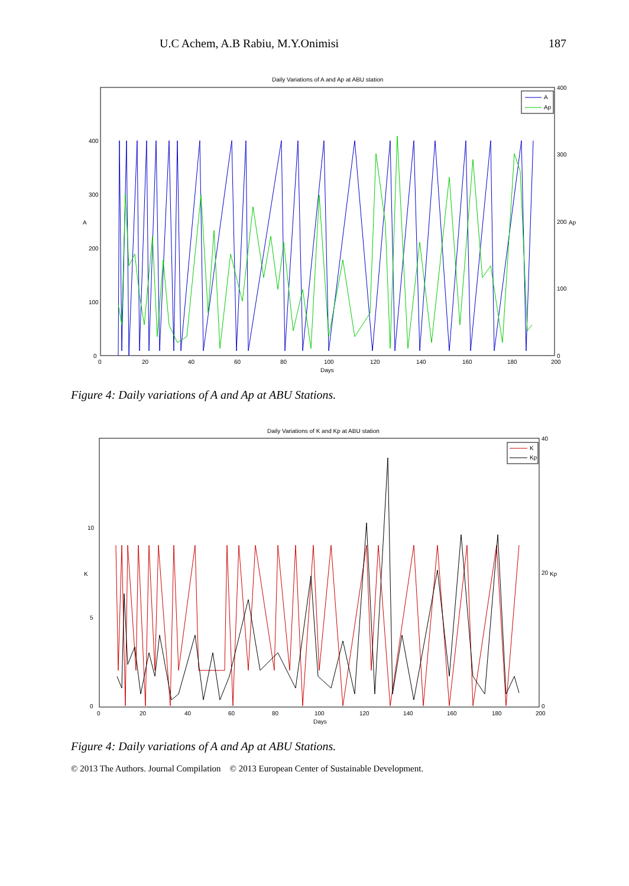U.C Achem, A.B Rabiu, M.Y.Onimisi 187
Daily Variations of A and Ap at ABU station
400
300
200
100
0
400
300
200
100
0
A
Ap
0
20
40
60
80
100
120
140
160
180
200
Days
A
Ap
Figure 4: Daily variations of A and Ap at ABU Stations.
Daily Variations of K and Kp at ABU station
0
5
10
40
20
0
K
Kp
0
20
40
60
80
100
120
140
160
180
200
Days
K
Kp
Figure 4: Daily variations of A and Ap at ABU Stations.
© 2013 The Authors. Journal Compilation © 2013 European Center of Sustainable Development.